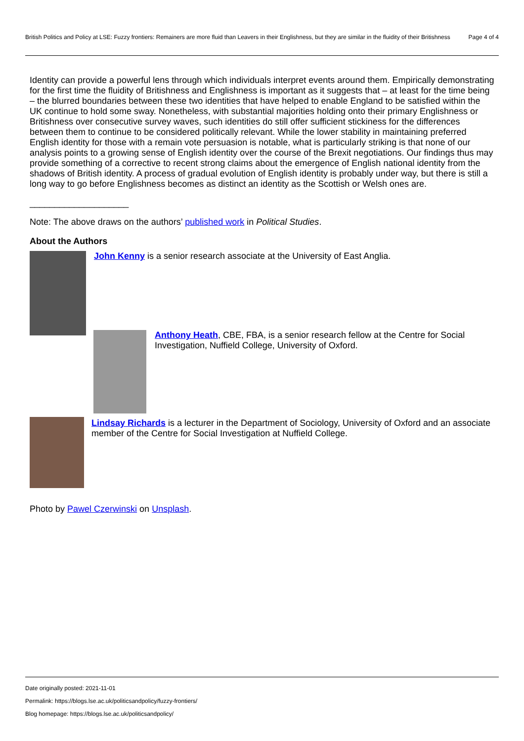British Politics and Policy at LSE: Fuzzy frontiers: Remainers are more fluid than Leavers in their Englishness, but they are similar in the fluidity of their Britishness
Page 4 of 4
Identity can provide a powerful lens through which individuals interpret events around them. Empirically demonstrating for the first time the fluidity of Britishness and Englishness is important as it suggests that – at least for the time being – the blurred boundaries between these two identities that have helped to enable England to be satisfied within the UK continue to hold some sway. Nonetheless, with substantial majorities holding onto their primary Englishness or Britishness over consecutive survey waves, such identities do still offer sufficient stickiness for the differences between them to continue to be considered politically relevant. While the lower stability in maintaining preferred English identity for those with a remain vote persuasion is notable, what is particularly striking is that none of our analysis points to a growing sense of English identity over the course of the Brexit negotiations. Our findings thus may provide something of a corrective to recent strong claims about the emergence of English national identity from the shadows of British identity. A process of gradual evolution of English identity is probably under way, but there is still a long way to go before Englishness becomes as distinct an identity as the Scottish or Welsh ones are.
____________________
Note: The above draws on the authors’ published work in Political Studies.
About the Authors
John Kenny is a senior research associate at the University of East Anglia.
Anthony Heath, CBE, FBA, is a senior research fellow at the Centre for Social Investigation, Nuffield College, University of Oxford.
Lindsay Richards is a lecturer in the Department of Sociology, University of Oxford and an associate member of the Centre for Social Investigation at Nuffield College.
Photo by Pawel Czerwinski on Unsplash.
Date originally posted: 2021-11-01
Permalink: https://blogs.lse.ac.uk/politicsandpolicy/fuzzy-frontiers/
Blog homepage: https://blogs.lse.ac.uk/politicsandpolicy/